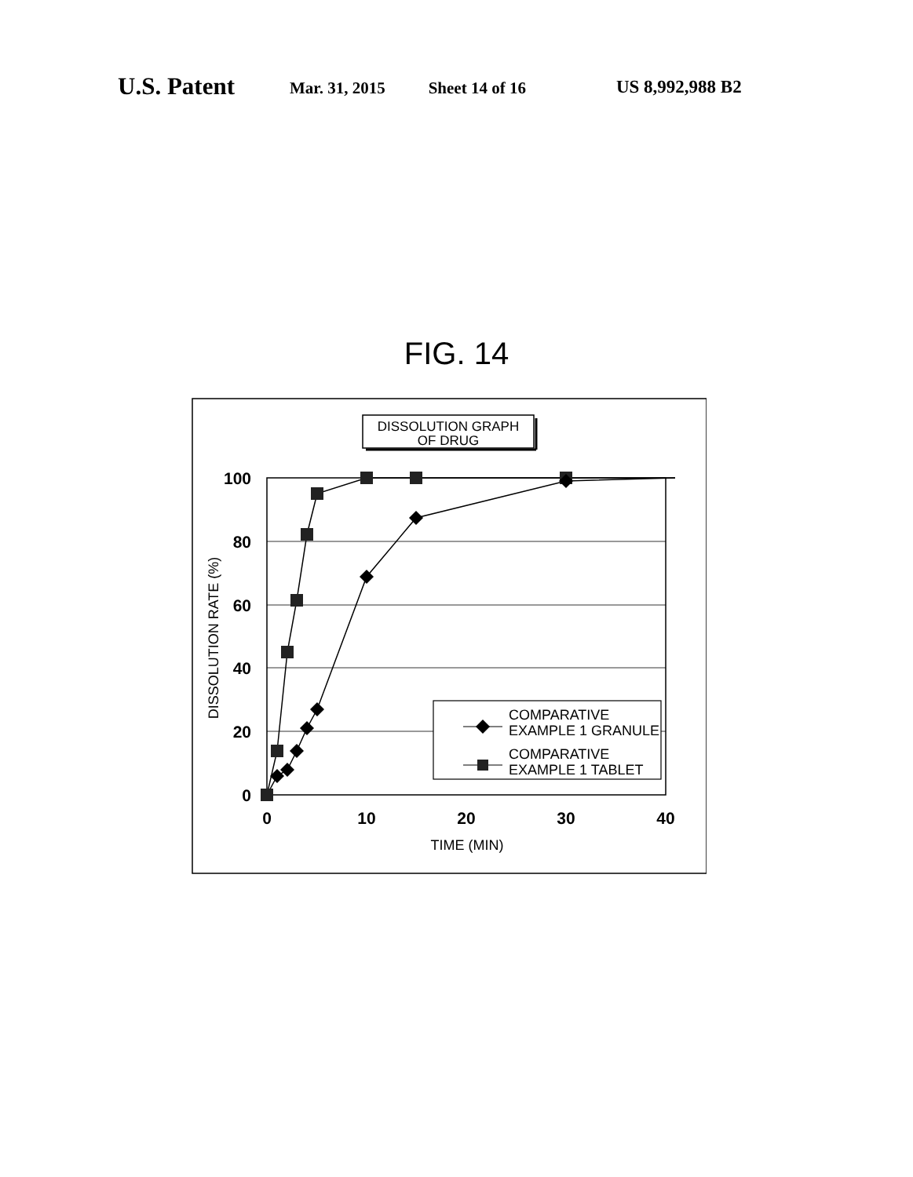U.S. Patent Mar. 31, 2015 Sheet 14 of 16 US 8,992,988 B2
FIG. 14
DISSOLUTION GRAPH
OF DRUG
100
80
60
40
20
0
0
10
20
30
40
TIME (MIN)
DISSOLUTION RATE (%)
COMPARATIVE
EXAMPLE 1 GRANULE
COMPARATIVE
EXAMPLE 1 TABLET